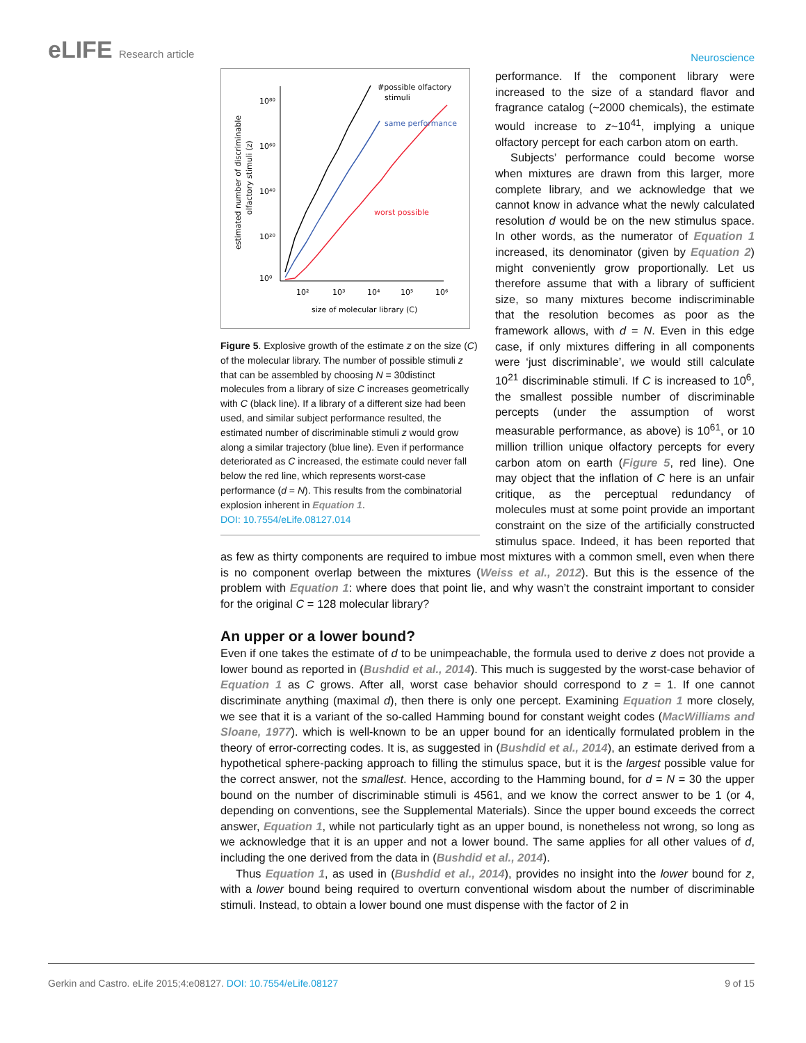eLIFE Research article
Neuroscience
10⁸⁰
10⁶⁰
10⁴⁰
10²⁰
10⁰
10²
10³
10⁴
10⁵
10⁶
size of molecular library (C)
estimated number of discriminable
olfactory stimuli (z)
#possible olfactory
stimuli
same performance
worst possible
Figure 5. Explosive growth of the estimate z on the size (C) of the molecular library. The number of possible stimuli z that can be assembled by choosing N = 30distinct molecules from a library of size C increases geometrically with C (black line). If a library of a different size had been used, and similar subject performance resulted, the estimated number of discriminable stimuli z would grow along a similar trajectory (blue line). Even if performance deteriorated as C increased, the estimate could never fall below the red line, which represents worst-case performance (d = N). This results from the combinatorial explosion inherent in Equation 1.
DOI: 10.7554/eLife.08127.014
performance. If the component library were increased to the size of a standard flavor and fragrance catalog (~2000 chemicals), the estimate would increase to z~10<sup>41</sup>, implying a unique olfactory percept for each carbon atom on earth.
Subjects’ performance could become worse when mixtures are drawn from this larger, more complete library, and we acknowledge that we cannot know in advance what the newly calculated resolution d would be on the new stimulus space. In other words, as the numerator of Equation 1 increased, its denominator (given by Equation 2) might conveniently grow proportionally. Let us therefore assume that with a library of sufficient size, so many mixtures become indiscriminable that the resolution becomes as poor as the framework allows, with d = N. Even in this edge case, if only mixtures differing in all components were ‘just discriminable’, we would still calculate 10<sup>21</sup> discriminable stimuli. If C is increased to 10<sup>6</sup>, the smallest possible number of discriminable percepts (under the assumption of worst measurable performance, as above) is 10<sup>61</sup>, or 10 million trillion unique olfactory percepts for every carbon atom on earth (Figure 5, red line). One may object that the inflation of C here is an unfair critique, as the perceptual redundancy of molecules must at some point provide an important constraint on the size of the artificially constructed stimulus space. Indeed, it has been reported that as few as thirty components are required to imbue most mixtures with a common smell, even when there is no component overlap between the mixtures (Weiss et al., 2012). But this is the essence of the problem with Equation 1: where does that point lie, and why wasn’t the constraint important to consider for the original C = 128 molecular library?
An upper or a lower bound?
Even if one takes the estimate of d to be unimpeachable, the formula used to derive z does not provide a lower bound as reported in (Bushdid et al., 2014). This much is suggested by the worst-case behavior of Equation 1 as C grows. After all, worst case behavior should correspond to z = 1. If one cannot discriminate anything (maximal d), then there is only one percept. Examining Equation 1 more closely, we see that it is a variant of the so-called Hamming bound for constant weight codes (MacWilliams and Sloane, 1977). which is well-known to be an upper bound for an identically formulated problem in the theory of error-correcting codes. It is, as suggested in (Bushdid et al., 2014), an estimate derived from a hypothetical sphere-packing approach to filling the stimulus space, but it is the largest possible value for the correct answer, not the smallest. Hence, according to the Hamming bound, for d = N = 30 the upper bound on the number of discriminable stimuli is 4561, and we know the correct answer to be 1 (or 4, depending on conventions, see the Supplemental Materials). Since the upper bound exceeds the correct answer, Equation 1, while not particularly tight as an upper bound, is nonetheless not wrong, so long as we acknowledge that it is an upper and not a lower bound. The same applies for all other values of d, including the one derived from the data in (Bushdid et al., 2014).
Thus Equation 1, as used in (Bushdid et al., 2014), provides no insight into the lower bound for z, with a lower bound being required to overturn conventional wisdom about the number of discriminable stimuli. Instead, to obtain a lower bound one must dispense with the factor of 2 in
Gerkin and Castro. eLife 2015;4:e08127. DOI: 10.7554/eLife.08127
9 of 15